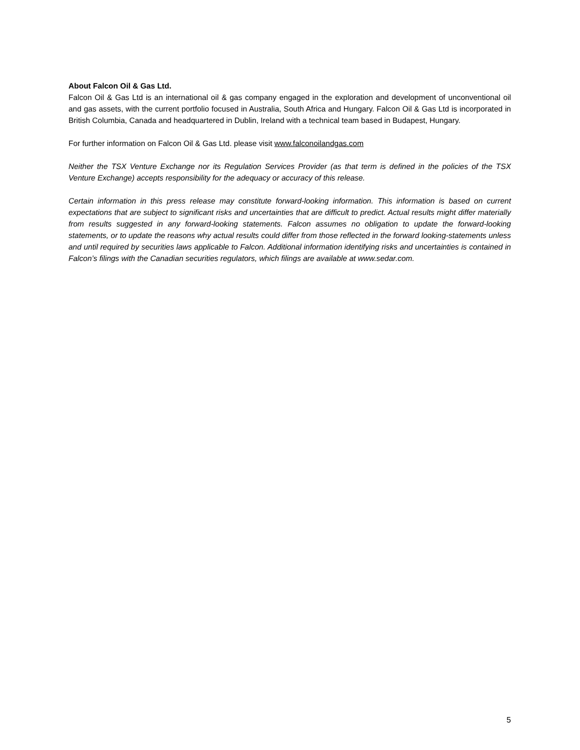About Falcon Oil & Gas Ltd.
Falcon Oil & Gas Ltd is an international oil & gas company engaged in the exploration and development of unconventional oil and gas assets, with the current portfolio focused in Australia, South Africa and Hungary. Falcon Oil & Gas Ltd is incorporated in British Columbia, Canada and headquartered in Dublin, Ireland with a technical team based in Budapest, Hungary.
For further information on Falcon Oil & Gas Ltd. please visit www.falconoilandgas.com
Neither the TSX Venture Exchange nor its Regulation Services Provider (as that term is defined in the policies of the TSX Venture Exchange) accepts responsibility for the adequacy or accuracy of this release.
Certain information in this press release may constitute forward-looking information. This information is based on current expectations that are subject to significant risks and uncertainties that are difficult to predict. Actual results might differ materially from results suggested in any forward-looking statements. Falcon assumes no obligation to update the forward-looking statements, or to update the reasons why actual results could differ from those reflected in the forward looking-statements unless and until required by securities laws applicable to Falcon. Additional information identifying risks and uncertainties is contained in Falcon’s filings with the Canadian securities regulators, which filings are available at www.sedar.com.
5